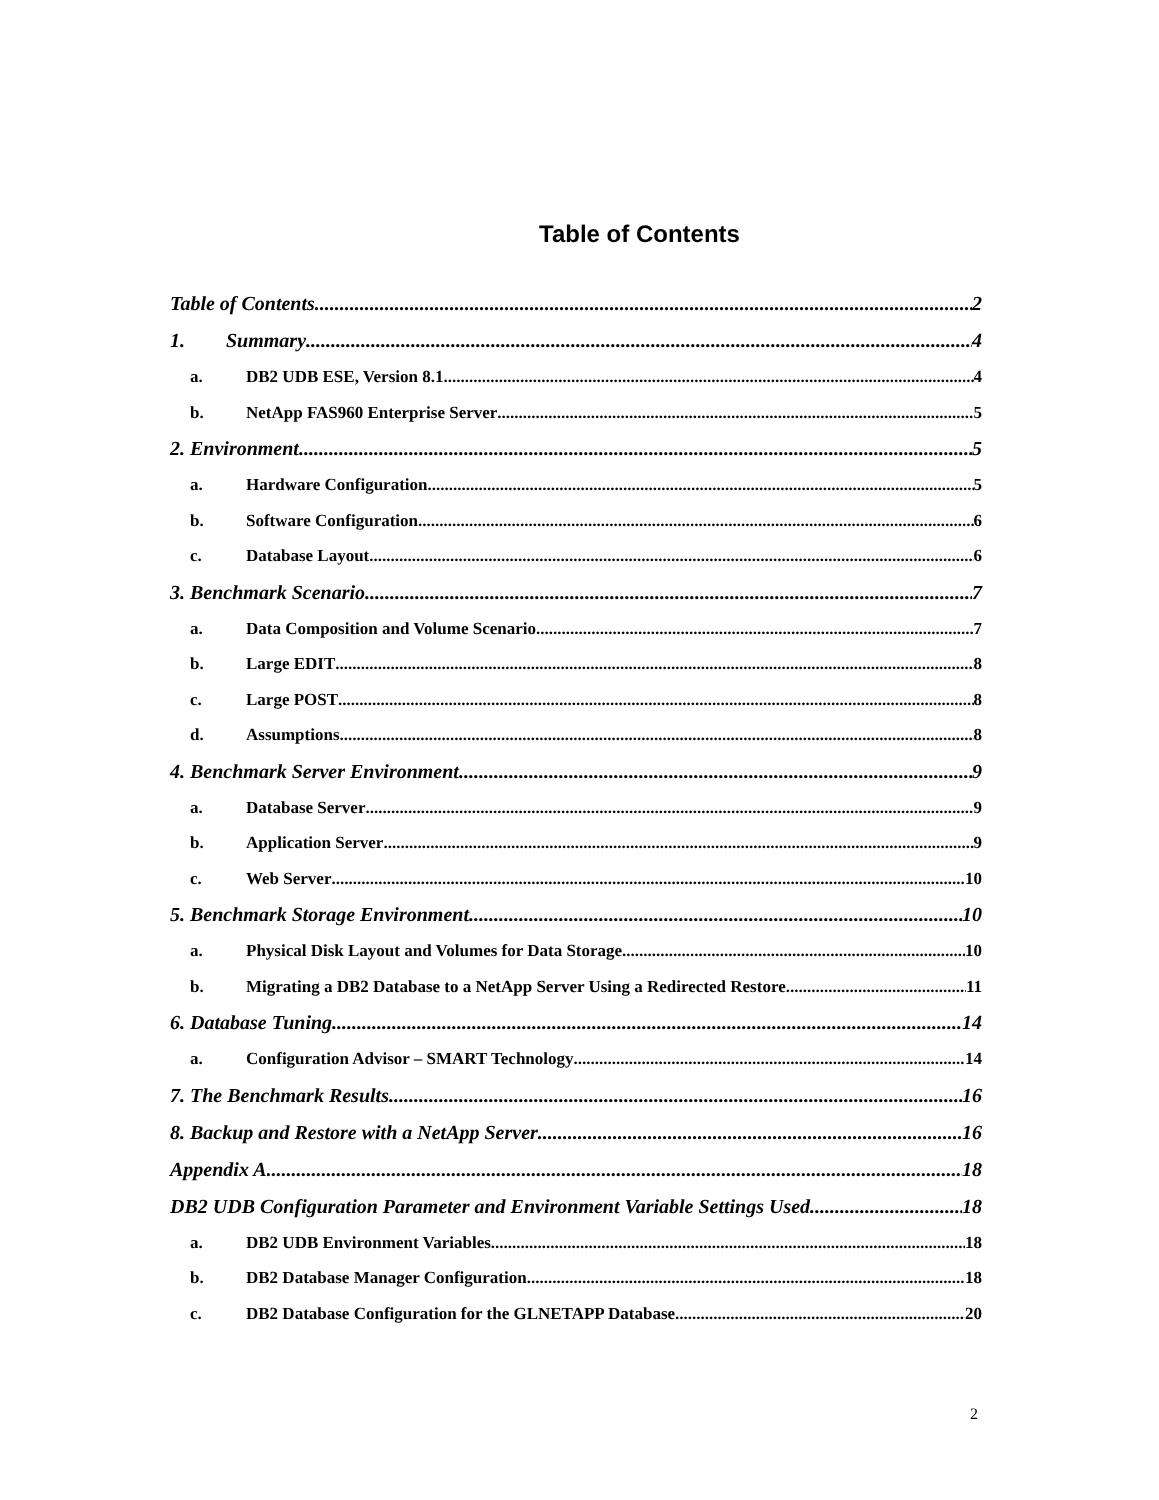Table of Contents
Table of Contents 2
1. Summary 4
a. DB2 UDB ESE, Version 8.1 4
b. NetApp FAS960 Enterprise Server 5
2. Environment 5
a. Hardware Configuration 5
b. Software Configuration 6
c. Database Layout 6
3. Benchmark Scenario 7
a. Data Composition and Volume Scenario 7
b. Large EDIT 8
c. Large POST 8
d. Assumptions 8
4. Benchmark Server Environment 9
a. Database Server 9
b. Application Server 9
c. Web Server 10
5. Benchmark Storage Environment 10
a. Physical Disk Layout and Volumes for Data Storage 10
b. Migrating a DB2 Database to a NetApp Server Using a Redirected Restore 11
6. Database Tuning 14
a. Configuration Advisor – SMART Technology 14
7. The Benchmark Results 16
8. Backup and Restore with a NetApp Server 16
Appendix A 18
DB2 UDB Configuration Parameter and Environment Variable Settings Used 18
a. DB2 UDB Environment Variables 18
b. DB2 Database Manager Configuration 18
c. DB2 Database Configuration for the GLNETAPP Database 20
2